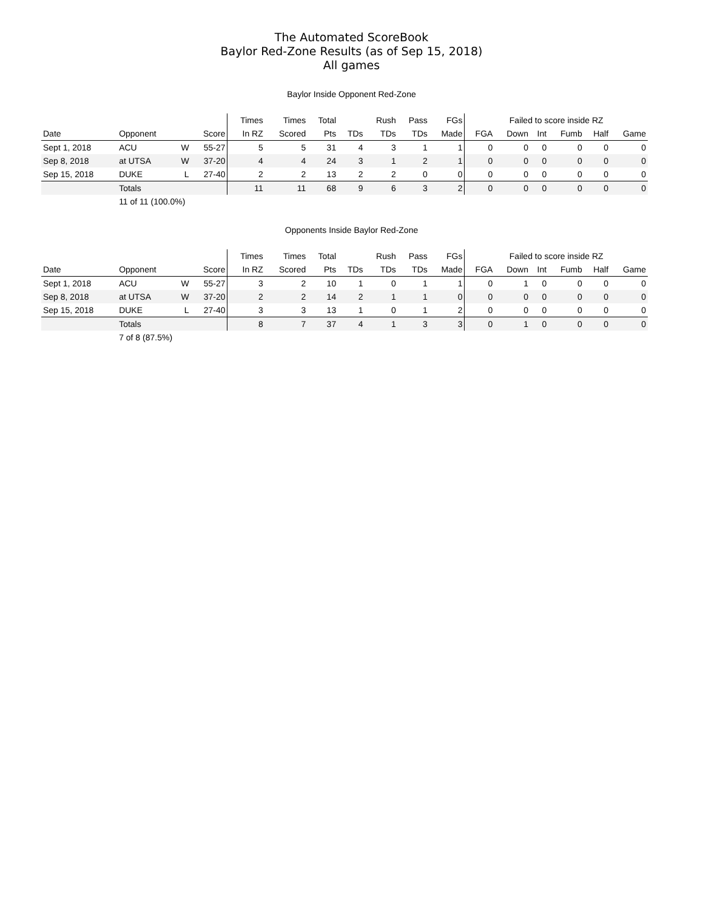The Automated ScoreBook
Baylor Red-Zone Results (as of Sep 15, 2018)
All games
Baylor Inside Opponent Red-Zone
| | | | | Times | Times | Total | | Rush | Pass | FGs | Failed to score inside RZ | | | | | |
| --- | --- | --- | --- | --- | --- | --- | --- | --- | --- | --- | --- | --- | --- | --- | --- | --- |
| Date | Opponent | | Score | In RZ | Scored | Pts | TDs | TDs | TDs | Made | FGA | Down | Int | Fumb | Half | Game |
| Sept 1, 2018 | ACU | W | 55-27 | 5 | 5 | 31 | 4 | 3 | 1 | 1 | 0 | 0 | 0 | 0 | 0 | 0 |
| Sep 8, 2018 | at UTSA | W | 37-20 | 4 | 4 | 24 | 3 | 1 | 2 | 1 | 0 | 0 | 0 | 0 | 0 | 0 |
| Sep 15, 2018 | DUKE | L | 27-40 | 2 | 2 | 13 | 2 | 2 | 0 | 0 | 0 | 0 | 0 | 0 | 0 | 0 |
| | Totals | | | 11 | 11 | 68 | 9 | 6 | 3 | 2 | 0 | 0 | 0 | 0 | 0 | 0 |
| | 11 of 11 (100.0%) | | | | | | | | | | | | | | | |
Opponents Inside Baylor Red-Zone
| | | | | Times | Times | Total | | Rush | Pass | FGs | Failed to score inside RZ | | | | | |
| --- | --- | --- | --- | --- | --- | --- | --- | --- | --- | --- | --- | --- | --- | --- | --- | --- |
| Date | Opponent | | Score | In RZ | Scored | Pts | TDs | TDs | TDs | Made | FGA | Down | Int | Fumb | Half | Game |
| Sept 1, 2018 | ACU | W | 55-27 | 3 | 2 | 10 | 1 | 0 | 1 | 1 | 0 | 1 | 0 | 0 | 0 | 0 |
| Sep 8, 2018 | at UTSA | W | 37-20 | 2 | 2 | 14 | 2 | 1 | 1 | 0 | 0 | 0 | 0 | 0 | 0 | 0 |
| Sep 15, 2018 | DUKE | L | 27-40 | 3 | 3 | 13 | 1 | 0 | 1 | 2 | 0 | 0 | 0 | 0 | 0 | 0 |
| | Totals | | | 8 | 7 | 37 | 4 | 1 | 3 | 3 | 0 | 1 | 0 | 0 | 0 | 0 |
| | 7 of 8 (87.5%) | | | | | | | | | | | | | | | |